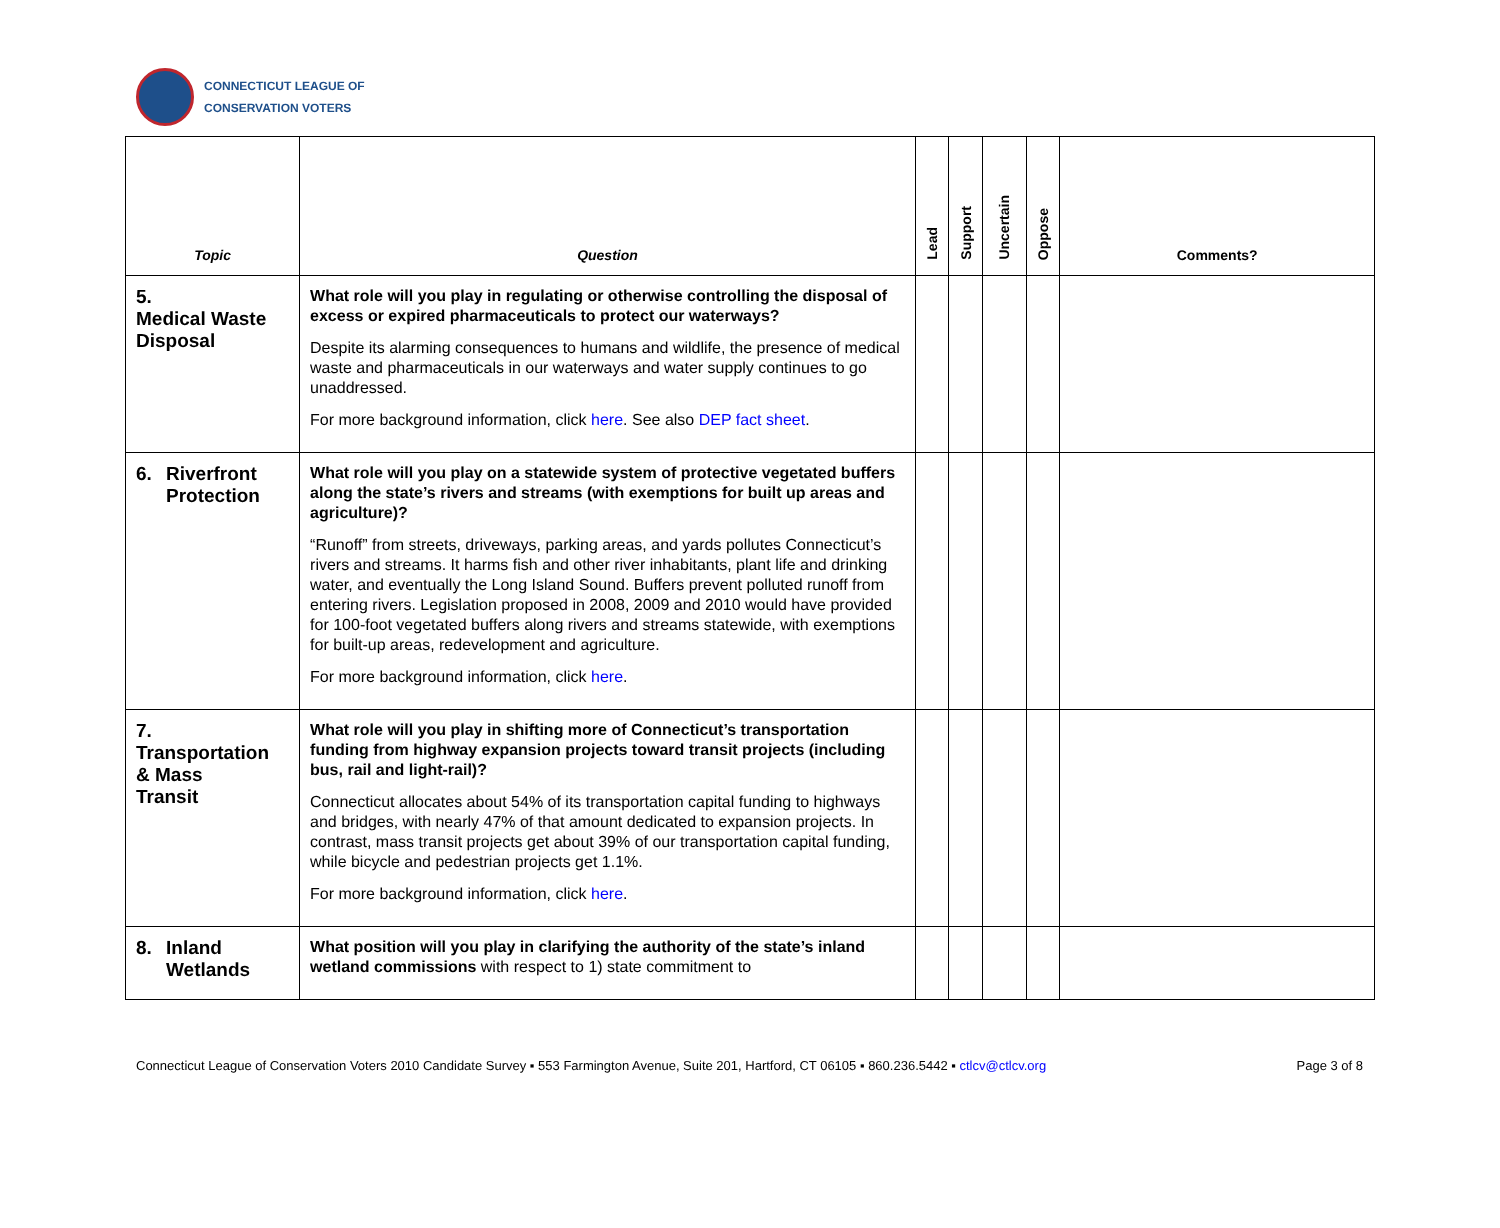CONNECTICUT LEAGUE OF
CONSERVATION VOTERS
| Topic | Question | Lead | Support | Uncertain | Oppose | Comments? |
| --- | --- | --- | --- | --- | --- | --- |
| 5. Medical Waste Disposal | What role will you play in regulating or otherwise controlling the disposal of excess or expired pharmaceuticals to protect our waterways? Despite its alarming consequences to humans and wildlife, the presence of medical waste and pharmaceuticals in our waterways and water supply continues to go unaddressed. For more background information, click here . See also DEP fact sheet . | | | | | |
| 6. Riverfront Protection | What role will you play on a statewide system of protective vegetated buffers along the state’s rivers and streams (with exemptions for built up areas and agriculture)? “Runoff” from streets, driveways, parking areas, and yards pollutes Connecticut’s rivers and streams. It harms fish and other river inhabitants, plant life and drinking water, and eventually the Long Island Sound. Buffers prevent polluted runoff from entering rivers. Legislation proposed in 2008, 2009 and 2010 would have provided for 100-foot vegetated buffers along rivers and streams statewide, with exemptions for built-up areas, redevelopment and agriculture. For more background information, click here . | | | | | |
| 7. Transportation & Mass Transit | What role will you play in shifting more of Connecticut’s transportation funding from highway expansion projects toward transit projects (including bus, rail and light-rail)? Connecticut allocates about 54% of its transportation capital funding to highways and bridges, with nearly 47% of that amount dedicated to expansion projects. In contrast, mass transit projects get about 39% of our transportation capital funding, while bicycle and pedestrian projects get 1.1%. For more background information, click here . | | | | | |
| 8. Inland Wetlands | What position will you play in clarifying the authority of the state’s inland wetland commissions with respect to 1) state commitment to | | | | | |
Connecticut League of Conservation Voters 2010 Candidate Survey ▪ 553 Farmington Avenue, Suite 201, Hartford, CT 06105 ▪ 860.236.5442 ▪ ctlcv@ctlcv.org Page 3 of 8